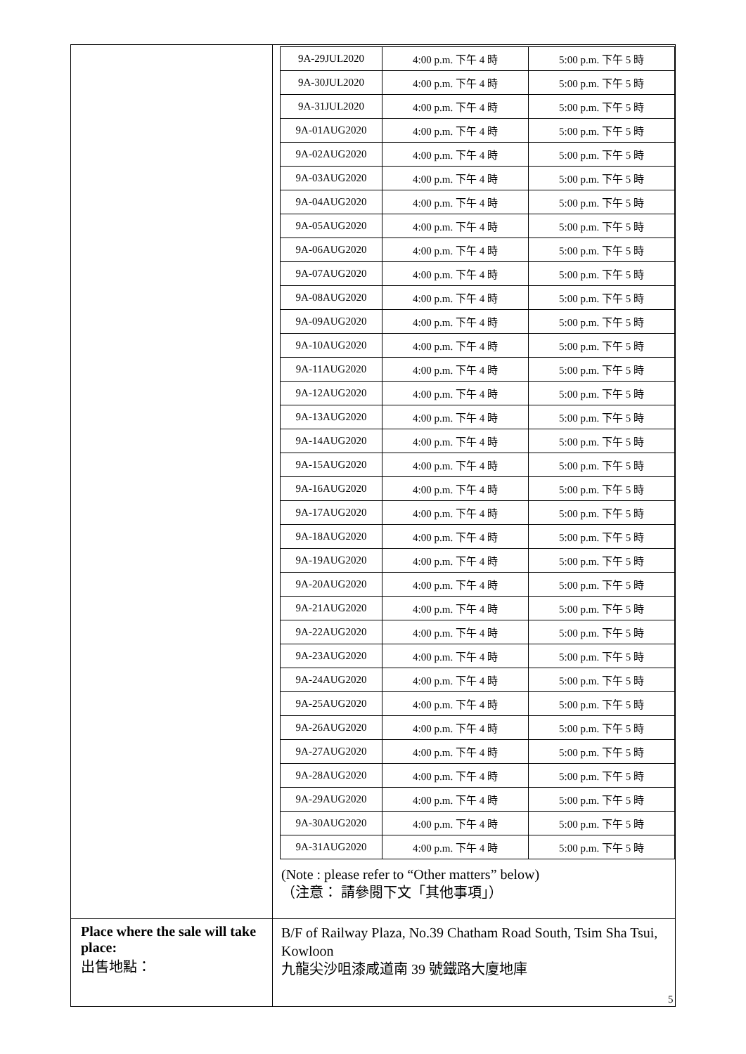| | / 9A-29JUL2020 / 4:00 p.m. 下午 4 時 / 5:00 p.m. 下午 5 時 / / 9A-30JUL2020 / 4:00 p.m. 下午 4 時 / 5:00 p.m. 下午 5 時 / / 9A-31JUL2020 / 4:00 p.m. 下午 4 時 / 5:00 p.m. 下午 5 時 / / 9A-01AUG2020 / 4:00 p.m. 下午 4 時 / 5:00 p.m. 下午 5 時 / / 9A-02AUG2020 / 4:00 p.m. 下午 4 時 / 5:00 p.m. 下午 5 時 / / 9A-03AUG2020 / 4:00 p.m. 下午 4 時 / 5:00 p.m. 下午 5 時 / / 9A-04AUG2020 / 4:00 p.m. 下午 4 時 / 5:00 p.m. 下午 5 時 / / 9A-05AUG2020 / 4:00 p.m. 下午 4 時 / 5:00 p.m. 下午 5 時 / / 9A-06AUG2020 / 4:00 p.m. 下午 4 時 / 5:00 p.m. 下午 5 時 / / 9A-07AUG2020 / 4:00 p.m. 下午 4 時 / 5:00 p.m. 下午 5 時 / / 9A-08AUG2020 / 4:00 p.m. 下午 4 時 / 5:00 p.m. 下午 5 時 / / 9A-09AUG2020 / 4:00 p.m. 下午 4 時 / 5:00 p.m. 下午 5 時 / / 9A-10AUG2020 / 4:00 p.m. 下午 4 時 / 5:00 p.m. 下午 5 時 / / 9A-11AUG2020 / 4:00 p.m. 下午 4 時 / 5:00 p.m. 下午 5 時 / / 9A-12AUG2020 / 4:00 p.m. 下午 4 時 / 5:00 p.m. 下午 5 時 / / 9A-13AUG2020 / 4:00 p.m. 下午 4 時 / 5:00 p.m. 下午 5 時 / / 9A-14AUG2020 / 4:00 p.m. 下午 4 時 / 5:00 p.m. 下午 5 時 / / 9A-15AUG2020 / 4:00 p.m. 下午 4 時 / 5:00 p.m. 下午 5 時 / / 9A-16AUG2020 / 4:00 p.m. 下午 4 時 / 5:00 p.m. 下午 5 時 / / 9A-17AUG2020 / 4:00 p.m. 下午 4 時 / 5:00 p.m. 下午 5 時 / / 9A-18AUG2020 / 4:00 p.m. 下午 4 時 / 5:00 p.m. 下午 5 時 / / 9A-19AUG2020 / 4:00 p.m. 下午 4 時 / 5:00 p.m. 下午 5 時 / / 9A-20AUG2020 / 4:00 p.m. 下午 4 時 / 5:00 p.m. 下午 5 時 / / 9A-21AUG2020 / 4:00 p.m. 下午 4 時 / 5:00 p.m. 下午 5 時 / / 9A-22AUG2020 / 4:00 p.m. 下午 4 時 / 5:00 p.m. 下午 5 時 / / 9A-23AUG2020 / 4:00 p.m. 下午 4 時 / 5:00 p.m. 下午 5 時 / / 9A-24AUG2020 / 4:00 p.m. 下午 4 時 / 5:00 p.m. 下午 5 時 / / 9A-25AUG2020 / 4:00 p.m. 下午 4 時 / 5:00 p.m. 下午 5 時 / / 9A-26AUG2020 / 4:00 p.m. 下午 4 時 / 5:00 p.m. 下午 5 時 / / 9A-27AUG2020 / 4:00 p.m. 下午 4 時 / 5:00 p.m. 下午 5 時 / / 9A-28AUG2020 / 4:00 p.m. 下午 4 時 / 5:00 p.m. 下午 5 時 / / 9A-29AUG2020 / 4:00 p.m. 下午 4 時 / 5:00 p.m. 下午 5 時 / / 9A-30AUG2020 / 4:00 p.m. 下午 4 時 / 5:00 p.m. 下午 5 時 / / 9A-31AUG2020 / 4:00 p.m. 下午 4 時 / 5:00 p.m. 下午 5 時 / (Note : please refer to “Other matters” below) （注意： 請參閱下文「其他事項」） |
| Place where the sale will take place: 出售地點： | B/F of Railway Plaza, No.39 Chatham Road South, Tsim Sha Tsui, Kowloon 九龍尖沙咀漆咸道南 39 號鐵路大廈地庫 |
5